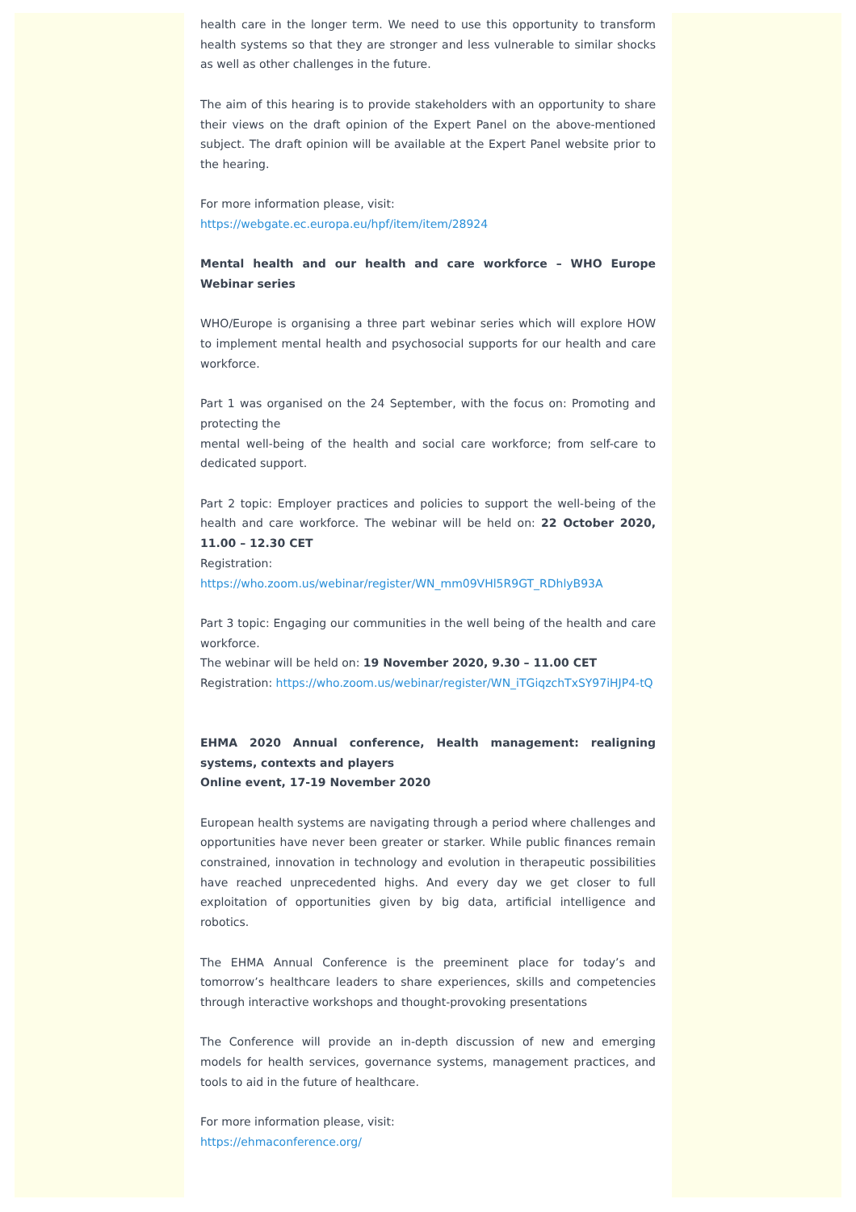health care in the longer term. We need to use this opportunity to transform health systems so that they are stronger and less vulnerable to similar shocks as well as other challenges in the future.
The aim of this hearing is to provide stakeholders with an opportunity to share their views on the draft opinion of the Expert Panel on the above-mentioned subject. The draft opinion will be available at the Expert Panel website prior to the hearing.
For more information please, visit:
https://webgate.ec.europa.eu/hpf/item/item/28924
Mental health and our health and care workforce – WHO Europe Webinar series
WHO/Europe is organising a three part webinar series which will explore HOW to implement mental health and psychosocial supports for our health and care workforce.
Part 1 was organised on the 24 September, with the focus on: Promoting and protecting the
mental well-being of the health and social care workforce; from self-care to dedicated support.
Part 2 topic: Employer practices and policies to support the well-being of the health and care workforce. The webinar will be held on: 22 October 2020, 11.00 – 12.30 CET
Registration:
https://who.zoom.us/webinar/register/WN_mm09VHl5R9GT_RDhlyB93A
Part 3 topic: Engaging our communities in the well being of the health and care workforce.
The webinar will be held on: 19 November 2020, 9.30 – 11.00 CET
Registration: https://who.zoom.us/webinar/register/WN_iTGiqzchTxSY97iHJP4-tQ
EHMA 2020 Annual conference, Health management: realigning systems, contexts and players
Online event, 17-19 November 2020
European health systems are navigating through a period where challenges and opportunities have never been greater or starker. While public finances remain constrained, innovation in technology and evolution in therapeutic possibilities have reached unprecedented highs. And every day we get closer to full exploitation of opportunities given by big data, artificial intelligence and robotics.
The EHMA Annual Conference is the preeminent place for today’s and tomorrow’s healthcare leaders to share experiences, skills and competencies through interactive workshops and thought-provoking presentations
The Conference will provide an in-depth discussion of new and emerging models for health services, governance systems, management practices, and tools to aid in the future of healthcare.
For more information please, visit:
https://ehmaconference.org/